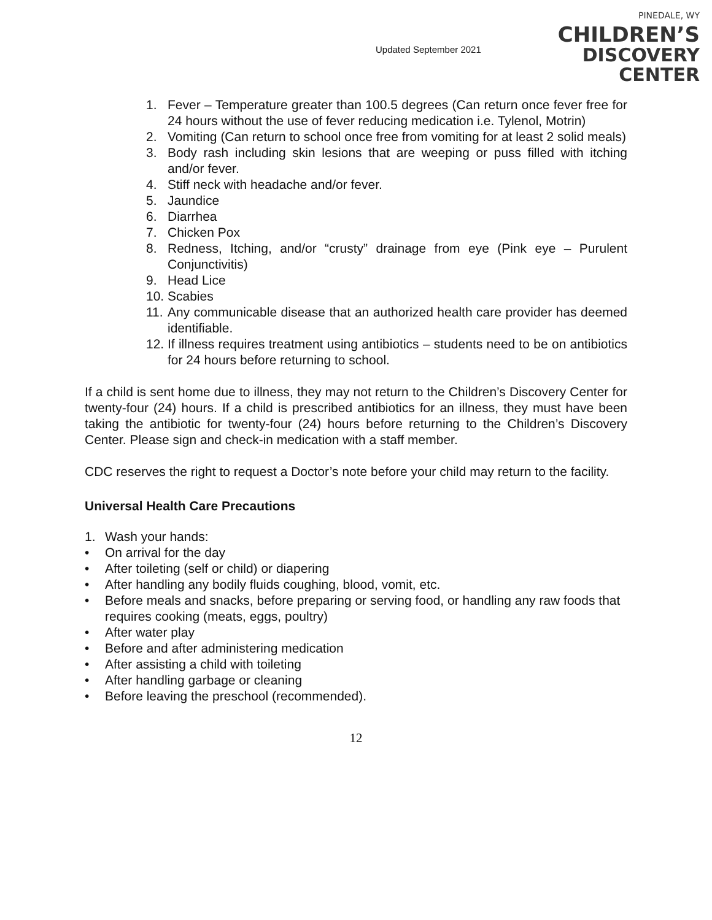Updated September 2021
PINEDALE, WY
CHILDREN’S
DISCOVERY CENTER
1. Fever – Temperature greater than 100.5 degrees (Can return once fever free for 24 hours without the use of fever reducing medication i.e. Tylenol, Motrin)
2. Vomiting (Can return to school once free from vomiting for at least 2 solid meals)
3. Body rash including skin lesions that are weeping or puss filled with itching and/or fever.
4. Stiff neck with headache and/or fever.
5. Jaundice
6. Diarrhea
7. Chicken Pox
8. Redness, Itching, and/or “crusty” drainage from eye (Pink eye – Purulent Conjunctivitis)
9. Head Lice
10. Scabies
11. Any communicable disease that an authorized health care provider has deemed identifiable.
12. If illness requires treatment using antibiotics – students need to be on antibiotics for 24 hours before returning to school.
If a child is sent home due to illness, they may not return to the Children’s Discovery Center for twenty-four (24) hours. If a child is prescribed antibiotics for an illness, they must have been taking the antibiotic for twenty-four (24) hours before returning to the Children’s Discovery Center. Please sign and check-in medication with a staff member.
CDC reserves the right to request a Doctor’s note before your child may return to the facility.
Universal Health Care Precautions
1. Wash your hands:
• On arrival for the day
• After toileting (self or child) or diapering
• After handling any bodily fluids coughing, blood, vomit, etc.
• Before meals and snacks, before preparing or serving food, or handling any raw foods that requires cooking (meats, eggs, poultry)
• After water play
• Before and after administering medication
• After assisting a child with toileting
• After handling garbage or cleaning
• Before leaving the preschool (recommended).
12